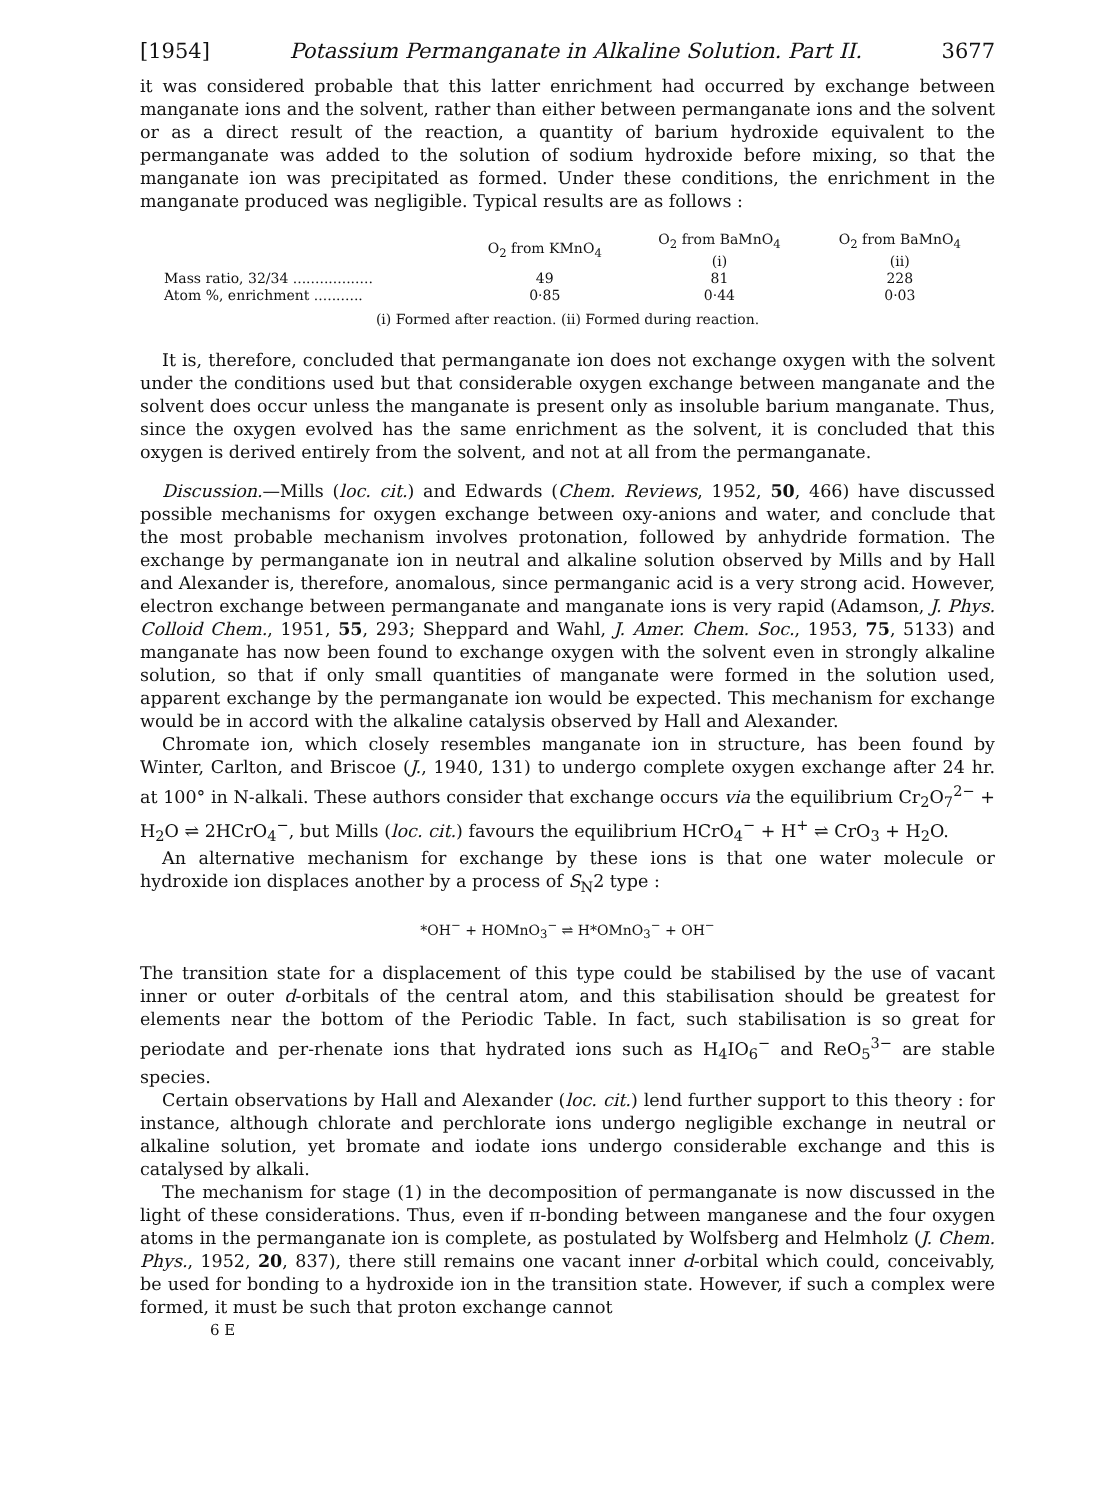[1954] Potassium Permanganate in Alkaline Solution. Part II. 3677
it was considered probable that this latter enrichment had occurred by exchange between manganate ions and the solvent, rather than either between permanganate ions and the solvent or as a direct result of the reaction, a quantity of barium hydroxide equivalent to the permanganate was added to the solution of sodium hydroxide before mixing, so that the manganate ion was precipitated as formed. Under these conditions, the enrichment in the manganate produced was negligible. Typical results are as follows :
| | O<sub>2</sub> from KMnO<sub>4</sub> | O<sub>2</sub> from BaMnO<sub>4</sub> (i) | O<sub>2</sub> from BaMnO<sub>4</sub> (ii) |
| --- | --- | --- | --- |
| Mass ratio, 32/34 .................. | 49 | 81 | 228 |
| Atom %, enrichment ........... | 0·85 | 0·44 | 0·03 |
(i) Formed after reaction. (ii) Formed during reaction.
It is, therefore, concluded that permanganate ion does not exchange oxygen with the solvent under the conditions used but that considerable oxygen exchange between manganate and the solvent does occur unless the manganate is present only as insoluble barium manganate. Thus, since the oxygen evolved has the same enrichment as the solvent, it is concluded that this oxygen is derived entirely from the solvent, and not at all from the permanganate.
Discussion.—Mills (loc. cit.) and Edwards (Chem. Reviews, 1952, 50, 466) have discussed possible mechanisms for oxygen exchange between oxy-anions and water, and conclude that the most probable mechanism involves protonation, followed by anhydride formation. The exchange by permanganate ion in neutral and alkaline solution observed by Mills and by Hall and Alexander is, therefore, anomalous, since permanganic acid is a very strong acid. However, electron exchange between permanganate and manganate ions is very rapid (Adamson, J. Phys. Colloid Chem., 1951, 55, 293; Sheppard and Wahl, J. Amer. Chem. Soc., 1953, 75, 5133) and manganate has now been found to exchange oxygen with the solvent even in strongly alkaline solution, so that if only small quantities of manganate were formed in the solution used, apparent exchange by the permanganate ion would be expected. This mechanism for exchange would be in accord with the alkaline catalysis observed by Hall and Alexander.
Chromate ion, which closely resembles manganate ion in structure, has been found by Winter, Carlton, and Briscoe (J., 1940, 131) to undergo complete oxygen exchange after 24 hr. at 100° in N-alkali. These authors consider that exchange occurs via the equilibrium Cr<sub>2</sub>O<sub>7</sub><sup>2−</sup> + H<sub>2</sub>O ⇌ 2HCrO<sub>4</sub><sup>−</sup>, but Mills (loc. cit.) favours the equilibrium HCrO<sub>4</sub><sup>−</sup> + H<sup>+</sup> ⇌ CrO<sub>3</sub> + H<sub>2</sub>O.
An alternative mechanism for exchange by these ions is that one water molecule or hydroxide ion displaces another by a process of S<sub>N</sub>2 type :
*OH<sup>−</sup> + HOMnO<sub>3</sub><sup>−</sup> ⇌ H*OMnO<sub>3</sub><sup>−</sup> + OH<sup>−</sup>
The transition state for a displacement of this type could be stabilised by the use of vacant inner or outer d-orbitals of the central atom, and this stabilisation should be greatest for elements near the bottom of the Periodic Table. In fact, such stabilisation is so great for periodate and per-rhenate ions that hydrated ions such as H<sub>4</sub>IO<sub>6</sub><sup>−</sup> and ReO<sub>5</sub><sup>3−</sup> are stable species.
Certain observations by Hall and Alexander (loc. cit.) lend further support to this theory : for instance, although chlorate and perchlorate ions undergo negligible exchange in neutral or alkaline solution, yet bromate and iodate ions undergo considerable exchange and this is catalysed by alkali.
The mechanism for stage (1) in the decomposition of permanganate is now discussed in the light of these considerations. Thus, even if π-bonding between manganese and the four oxygen atoms in the permanganate ion is complete, as postulated by Wolfsberg and Helmholz (J. Chem. Phys., 1952, 20, 837), there still remains one vacant inner d-orbital which could, conceivably, be used for bonding to a hydroxide ion in the transition state. However, if such a complex were formed, it must be such that proton exchange cannot
6 E